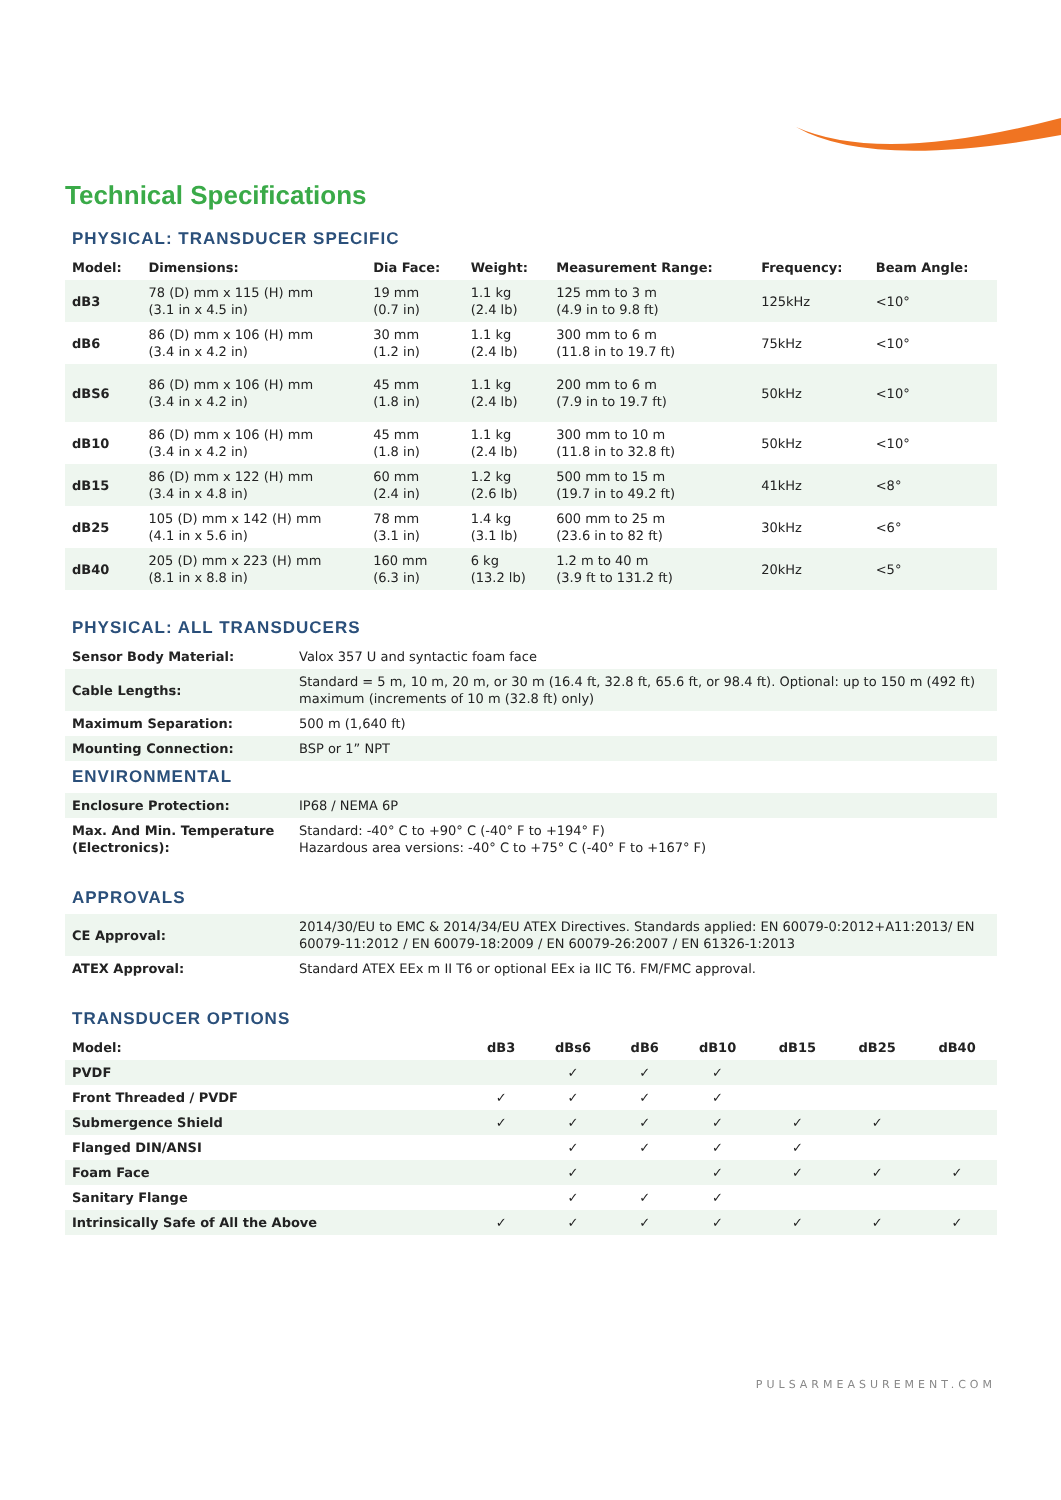Technical Specifications
PHYSICAL: TRANSDUCER SPECIFIC
| Model: | Dimensions: | Dia Face: | Weight: | Measurement Range: | Frequency: | Beam Angle: |
| --- | --- | --- | --- | --- | --- | --- |
| dB3 | 78 (D) mm x 115 (H) mm (3.1 in x 4.5 in) | 19 mm (0.7 in) | 1.1 kg (2.4 lb) | 125 mm to 3 m (4.9 in to 9.8 ft) | 125kHz | <10° |
| dB6 | 86 (D) mm x 106 (H) mm (3.4 in x 4.2 in) | 30 mm (1.2 in) | 1.1 kg (2.4 lb) | 300 mm to 6 m (11.8 in to 19.7 ft) | 75kHz | <10° |
| dBS6 | 86 (D) mm x 106 (H) mm (3.4 in x 4.2 in) | 45 mm (1.8 in) | 1.1 kg (2.4 lb) | 200 mm to 6 m (7.9 in to 19.7 ft) | 50kHz | <10° |
| dB10 | 86 (D) mm x 106 (H) mm (3.4 in x 4.2 in) | 45 mm (1.8 in) | 1.1 kg (2.4 lb) | 300 mm to 10 m (11.8 in to 32.8 ft) | 50kHz | <10° |
| dB15 | 86 (D) mm x 122 (H) mm (3.4 in x 4.8 in) | 60 mm (2.4 in) | 1.2 kg (2.6 lb) | 500 mm to 15 m (19.7 in to 49.2 ft) | 41kHz | <8° |
| dB25 | 105 (D) mm x 142 (H) mm (4.1 in x 5.6 in) | 78 mm (3.1 in) | 1.4 kg (3.1 lb) | 600 mm to 25 m (23.6 in to 82 ft) | 30kHz | <6° |
| dB40 | 205 (D) mm x 223 (H) mm (8.1 in x 8.8 in) | 160 mm (6.3 in) | 6 kg (13.2 lb) | 1.2 m to 40 m (3.9 ft to 131.2 ft) | 20kHz | <5° |
PHYSICAL: ALL TRANSDUCERS
| Sensor Body Material: | Valox 357 U and syntactic foam face |
| Cable Lengths: | Standard = 5 m, 10 m, 20 m, or 30 m (16.4 ft, 32.8 ft, 65.6 ft, or 98.4 ft). Optional: up to 150 m (492 ft) maximum (increments of 10 m (32.8 ft) only) |
| Maximum Separation: | 500 m (1,640 ft) |
| Mounting Connection: | BSP or 1” NPT |
ENVIRONMENTAL
| Enclosure Protection: | IP68 / NEMA 6P |
| Max. And Min. Temperature (Electronics): | Standard: -40° C to +90° C (-40° F to +194° F) Hazardous area versions: -40° C to +75° C (-40° F to +167° F) |
APPROVALS
| CE Approval: | 2014/30/EU to EMC & 2014/34/EU ATEX Directives. Standards applied: EN 60079-0:2012+A11:2013/ EN 60079-11:2012 / EN 60079-18:2009 / EN 60079-26:2007 / EN 61326-1:2013 |
| ATEX Approval: | Standard ATEX EEx m II T6 or optional EEx ia IIC T6. FM/FMC approval. |
TRANSDUCER OPTIONS
| Model: | dB3 | dBs6 | dB6 | dB10 | dB15 | dB25 | dB40 |
| --- | --- | --- | --- | --- | --- | --- | --- |
| PVDF | | ✓ | ✓ | ✓ | | | |
| Front Threaded / PVDF | ✓ | ✓ | ✓ | ✓ | | | |
| Submergence Shield | ✓ | ✓ | ✓ | ✓ | ✓ | ✓ | |
| Flanged DIN/ANSI | | ✓ | ✓ | ✓ | ✓ | | |
| Foam Face | | ✓ | | ✓ | ✓ | ✓ | ✓ |
| Sanitary Flange | | ✓ | ✓ | ✓ | | | |
| Intrinsically Safe of All the Above | ✓ | ✓ | ✓ | ✓ | ✓ | ✓ | ✓ |
PULSARMEASUREMENT.COM